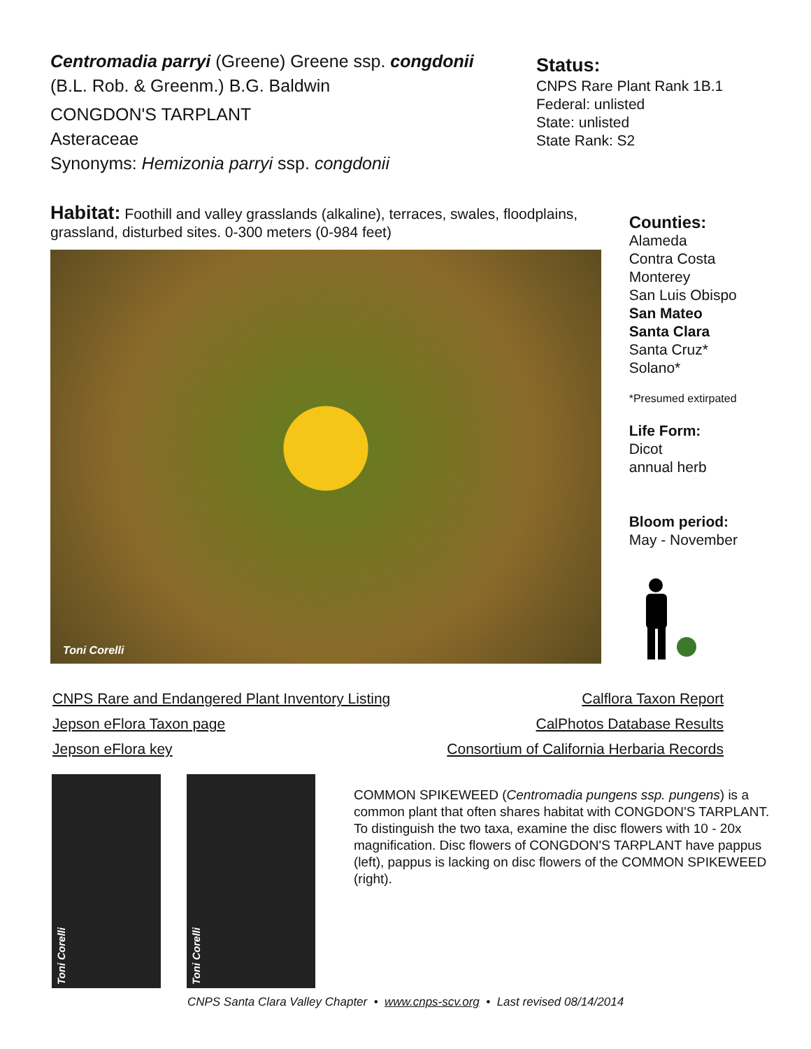Centromadia parryi (Greene) Greene ssp. congdonii
(B.L. Rob. & Greenm.) B.G. Baldwin
CONGDON'S TARPLANT
Asteraceae
Synonyms: Hemizonia parryi ssp. congdonii
Status:
CNPS Rare Plant Rank 1B.1
Federal: unlisted
State: unlisted
State Rank: S2
Habitat: Foothill and valley grasslands (alkaline), terraces, swales, floodplains, grassland, disturbed sites. 0-300 meters (0-984 feet)
Toni Corelli
Counties:
Alameda
Contra Costa
Monterey
San Luis Obispo
San Mateo
Santa Clara
Santa Cruz*
Solano*
*Presumed extirpated
Life Form:
Dicot
annual herb
Bloom period:
May - November
CNPS Rare and Endangered Plant Inventory Listing
Jepson eFlora Taxon page
Jepson eFlora key
Calflora Taxon Report
CalPhotos Database Results
Consortium of California Herbaria Records
Toni Corelli
Toni Corelli
COMMON SPIKEWEED (Centromadia pungens ssp. pungens) is a common plant that often shares habitat with CONGDON'S TARPLANT. To distinguish the two taxa, examine the disc flowers with 10 - 20x magnification. Disc flowers of CONGDON'S TARPLANT have pappus (left), pappus is lacking on disc flowers of the COMMON SPIKEWEED (right).
CNPS Santa Clara Valley Chapter • www.cnps-scv.org • Last revised 08/14/2014